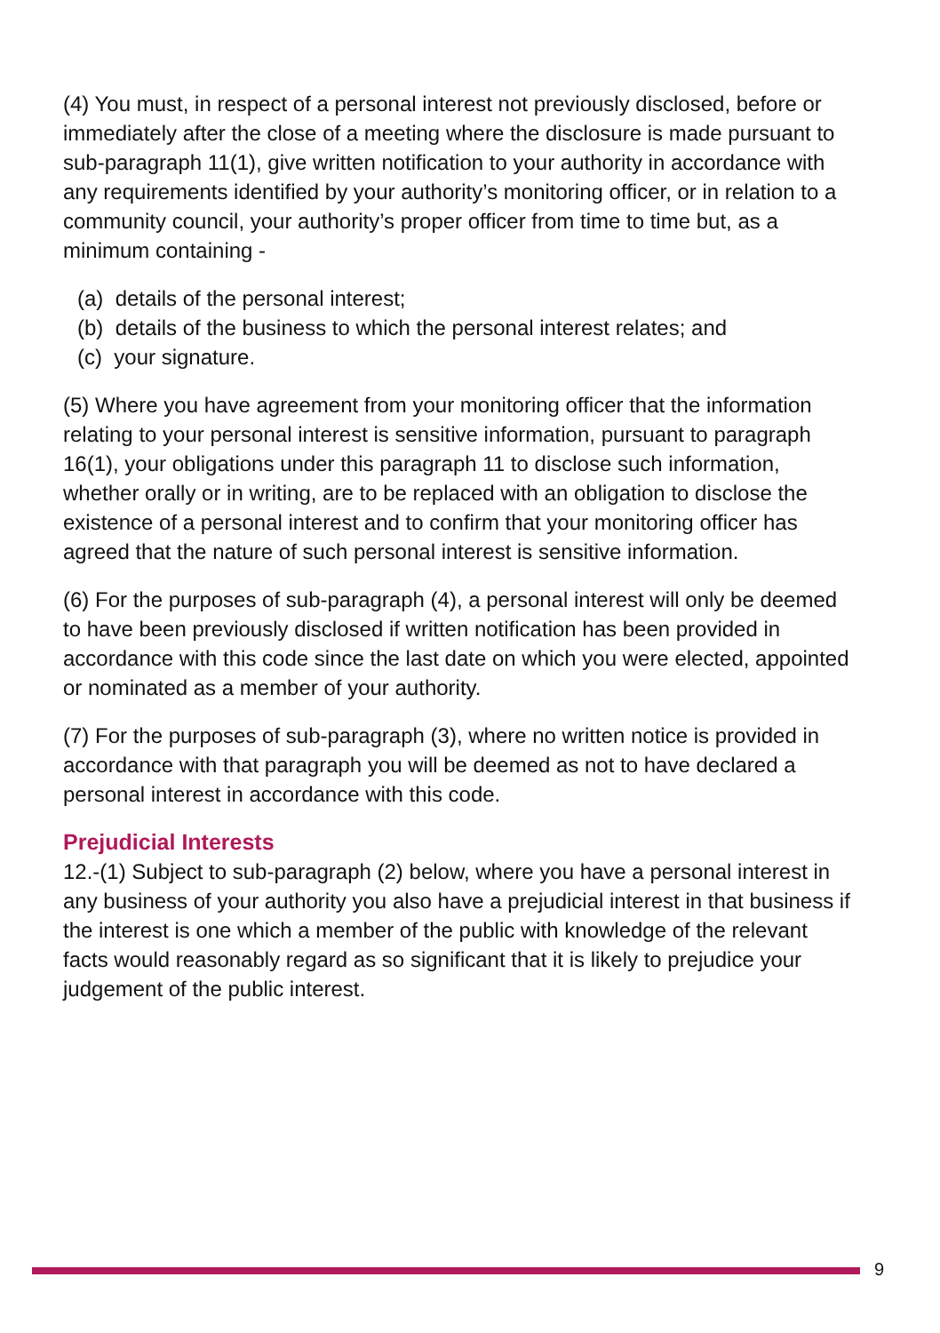(4) You must, in respect of a personal interest not previously disclosed, before or immediately after the close of a meeting where the disclosure is made pursuant to sub-paragraph 11(1), give written notification to your authority in accordance with any requirements identified by your authority’s monitoring officer, or in relation to a community council, your authority’s proper officer from time to time but, as a minimum containing -
(a) details of the personal interest;
(b) details of the business to which the personal interest relates; and
(c) your signature.
(5) Where you have agreement from your monitoring officer that the information relating to your personal interest is sensitive information, pursuant to paragraph 16(1), your obligations under this paragraph 11 to disclose such information, whether orally or in writing, are to be replaced with an obligation to disclose the existence of a personal interest and to confirm that your monitoring officer has agreed that the nature of such personal interest is sensitive information.
(6) For the purposes of sub-paragraph (4), a personal interest will only be deemed to have been previously disclosed if written notification has been provided in accordance with this code since the last date on which you were elected, appointed or nominated as a member of your authority.
(7) For the purposes of sub-paragraph (3), where no written notice is provided in accordance with that paragraph you will be deemed as not to have declared a personal interest in accordance with this code.
Prejudicial Interests
12.-(1) Subject to sub-paragraph (2) below, where you have a personal interest in any business of your authority you also have a prejudicial interest in that business if the interest is one which a member of the public with knowledge of the relevant facts would reasonably regard as so significant that it is likely to prejudice your judgement of the public interest.
9